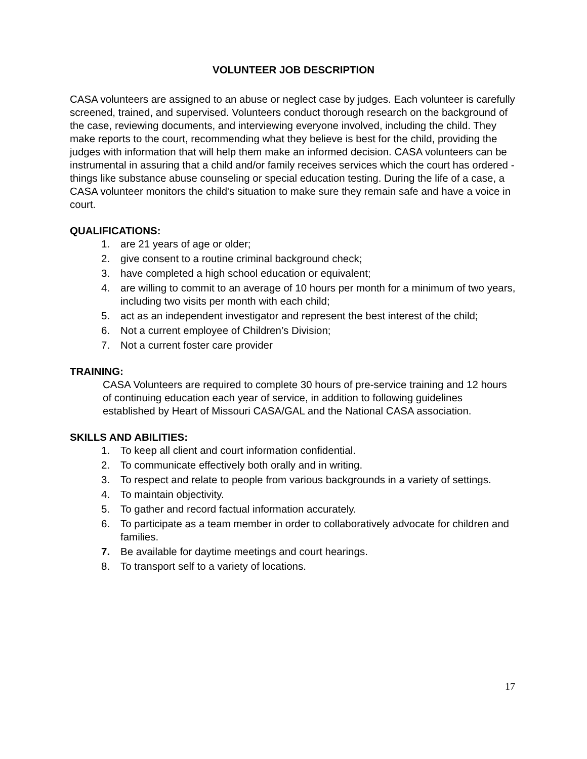VOLUNTEER JOB DESCRIPTION
CASA volunteers are assigned to an abuse or neglect case by judges. Each volunteer is carefully screened, trained, and supervised. Volunteers conduct thorough research on the background of the case, reviewing documents, and interviewing everyone involved, including the child. They make reports to the court, recommending what they believe is best for the child, providing the judges with information that will help them make an informed decision. CASA volunteers can be instrumental in assuring that a child and/or family receives services which the court has ordered - things like substance abuse counseling or special education testing. During the life of a case, a CASA volunteer monitors the child's situation to make sure they remain safe and have a voice in court.
QUALIFICATIONS:
1. are 21 years of age or older;
2. give consent to a routine criminal background check;
3. have completed a high school education or equivalent;
4. are willing to commit to an average of 10 hours per month for a minimum of two years, including two visits per month with each child;
5. act as an independent investigator and represent the best interest of the child;
6. Not a current employee of Children’s Division;
7. Not a current foster care provider
TRAINING:
CASA Volunteers are required to complete 30 hours of pre-service training and 12 hours of continuing education each year of service, in addition to following guidelines established by Heart of Missouri CASA/GAL and the National CASA association.
SKILLS AND ABILITIES:
1. To keep all client and court information confidential.
2. To communicate effectively both orally and in writing.
3. To respect and relate to people from various backgrounds in a variety of settings.
4. To maintain objectivity.
5. To gather and record factual information accurately.
6. To participate as a team member in order to collaboratively advocate for children and families.
7. Be available for daytime meetings and court hearings.
8. To transport self to a variety of locations.
17